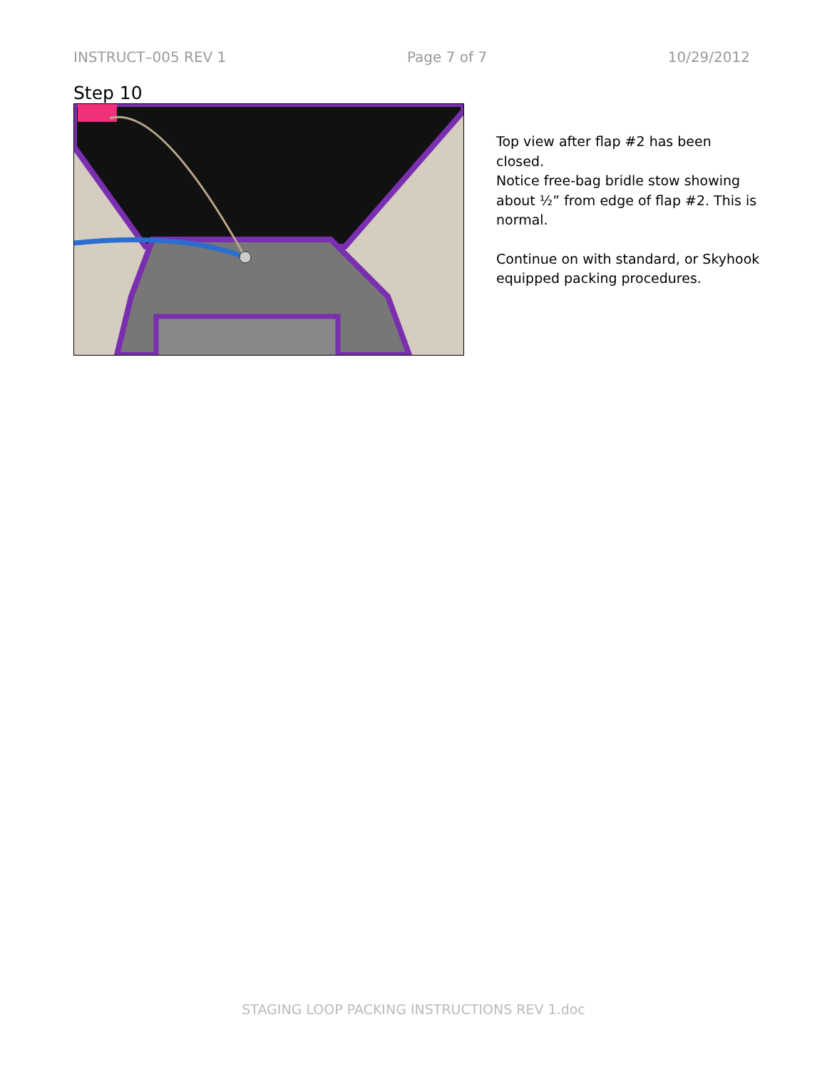INSTRUCT–005 REV 1 Page 7 of 7 10/29/2012
Step 10
Top view after flap #2 has been closed.
Notice free-bag bridle stow showing about ½” from edge of flap #2. This is normal.
Continue on with standard, or Skyhook equipped packing procedures.
STAGING LOOP PACKING INSTRUCTIONS REV 1.doc